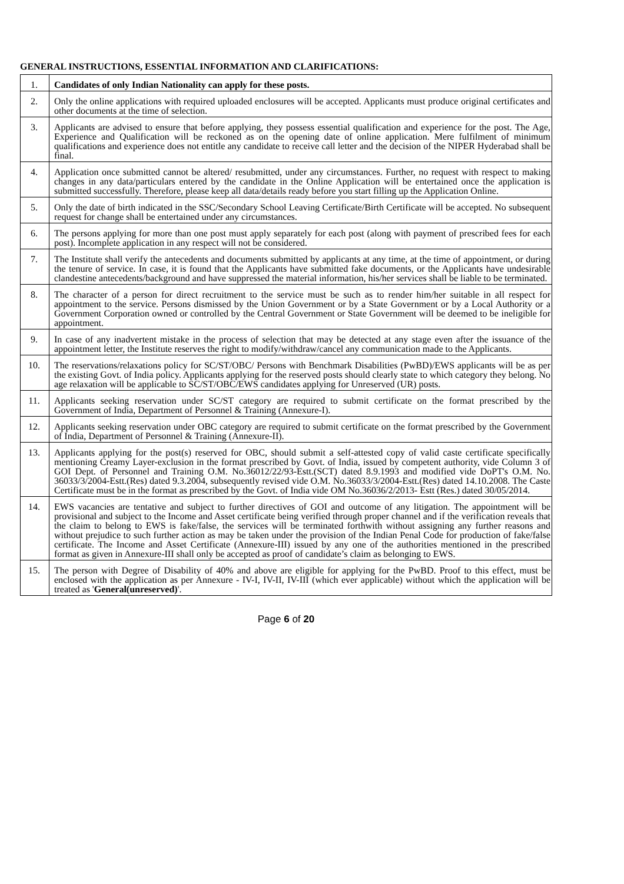GENERAL INSTRUCTIONS, ESSENTIAL INFORMATION AND CLARIFICATIONS:
| 1. | Candidates of only Indian Nationality can apply for these posts. |
| 2. | Only the online applications with required uploaded enclosures will be accepted. Applicants must produce original certificates and other documents at the time of selection. |
| 3. | Applicants are advised to ensure that before applying, they possess essential qualification and experience for the post. The Age, Experience and Qualification will be reckoned as on the opening date of online application. Mere fulfilment of minimum qualifications and experience does not entitle any candidate to receive call letter and the decision of the NIPER Hyderabad shall be final. |
| 4. | Application once submitted cannot be altered/ resubmitted, under any circumstances. Further, no request with respect to making changes in any data/particulars entered by the candidate in the Online Application will be entertained once the application is submitted successfully. Therefore, please keep all data/details ready before you start filling up the Application Online. |
| 5. | Only the date of birth indicated in the SSC/Secondary School Leaving Certificate/Birth Certificate will be accepted. No subsequent request for change shall be entertained under any circumstances. |
| 6. | The persons applying for more than one post must apply separately for each post (along with payment of prescribed fees for each post). Incomplete application in any respect will not be considered. |
| 7. | The Institute shall verify the antecedents and documents submitted by applicants at any time, at the time of appointment, or during the tenure of service. In case, it is found that the Applicants have submitted fake documents, or the Applicants have undesirable clandestine antecedents/background and have suppressed the material information, his/her services shall be liable to be terminated. |
| 8. | The character of a person for direct recruitment to the service must be such as to render him/her suitable in all respect for appointment to the service. Persons dismissed by the Union Government or by a State Government or by a Local Authority or a Government Corporation owned or controlled by the Central Government or State Government will be deemed to be ineligible for appointment. |
| 9. | In case of any inadvertent mistake in the process of selection that may be detected at any stage even after the issuance of the appointment letter, the Institute reserves the right to modify/withdraw/cancel any communication made to the Applicants. |
| 10. | The reservations/relaxations policy for SC/ST/OBC/ Persons with Benchmark Disabilities (PwBD)/EWS applicants will be as per the existing Govt. of India policy. Applicants applying for the reserved posts should clearly state to which category they belong. No age relaxation will be applicable to SC/ST/OBC/EWS candidates applying for Unreserved (UR) posts. |
| 11. | Applicants seeking reservation under SC/ST category are required to submit certificate on the format prescribed by the Government of India, Department of Personnel & Training (Annexure-I). |
| 12. | Applicants seeking reservation under OBC category are required to submit certificate on the format prescribed by the Government of India, Department of Personnel & Training (Annexure-II). |
| 13. | Applicants applying for the post(s) reserved for OBC, should submit a self-attested copy of valid caste certificate specifically mentioning Creamy Layer-exclusion in the format prescribed by Govt. of India, issued by competent authority, vide Column 3 of GOI Dept. of Personnel and Training O.M. No.36012/22/93-Estt.(SCT) dated 8.9.1993 and modified vide DoPT's O.M. No. 36033/3/2004-Estt.(Res) dated 9.3.2004, subsequently revised vide O.M. No.36033/3/2004-Estt.(Res) dated 14.10.2008. The Caste Certificate must be in the format as prescribed by the Govt. of India vide OM No.36036/2/2013- Estt (Res.) dated 30/05/2014. |
| 14. | EWS vacancies are tentative and subject to further directives of GOI and outcome of any litigation. The appointment will be provisional and subject to the Income and Asset certificate being verified through proper channel and if the verification reveals that the claim to belong to EWS is fake/false, the services will be terminated forthwith without assigning any further reasons and without prejudice to such further action as may be taken under the provision of the Indian Penal Code for production of fake/false certificate. The Income and Asset Certificate (Annexure-III) issued by any one of the authorities mentioned in the prescribed format as given in Annexure-III shall only be accepted as proof of candidate’s claim as belonging to EWS. |
| 15. | The person with Degree of Disability of 40% and above are eligible for applying for the PwBD. Proof to this effect, must be enclosed with the application as per Annexure - IV-I, IV-II, IV-III (which ever applicable) without which the application will be treated as ' General(unreserved) '. |
Page 6 of 20